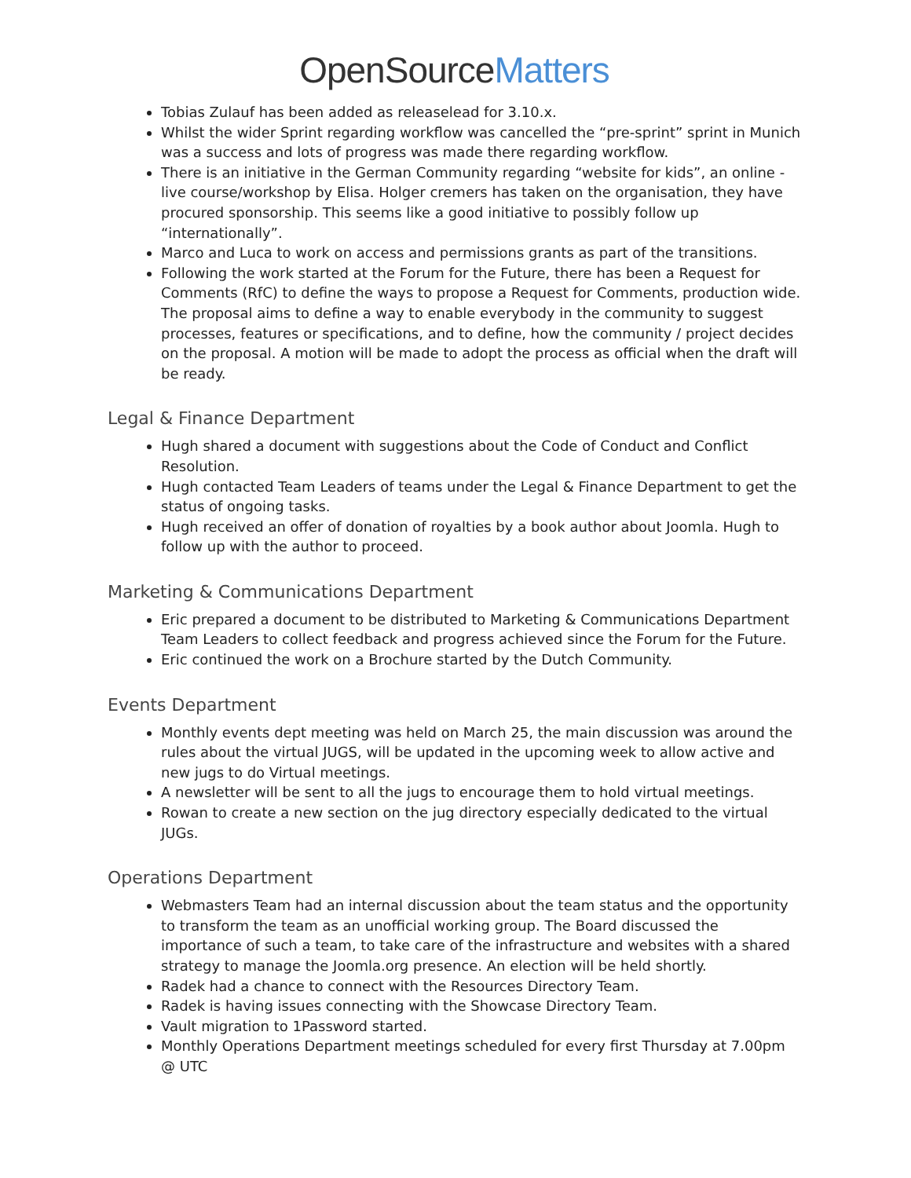OpenSourceMatters
Tobias Zulauf has been added as releaselead for 3.10.x.
Whilst the wider Sprint regarding workflow was cancelled the “pre-sprint” sprint in Munich was a success and lots of progress was made there regarding workflow.
There is an initiative in the German Community regarding “website for kids”, an online - live course/workshop by Elisa. Holger cremers has taken on the organisation, they have procured sponsorship. This seems like a good initiative to possibly follow up “internationally”.
Marco and Luca to work on access and permissions grants as part of the transitions.
Following the work started at the Forum for the Future, there has been a Request for Comments (RfC) to define the ways to propose a Request for Comments, production wide. The proposal aims to define a way to enable everybody in the community to suggest processes, features or specifications, and to define, how the community / project decides on the proposal. A motion will be made to adopt the process as official when the draft will be ready.
Legal & Finance Department
Hugh shared a document with suggestions about the Code of Conduct and Conflict Resolution.
Hugh contacted Team Leaders of teams under the Legal & Finance Department to get the status of ongoing tasks.
Hugh received an offer of donation of royalties by a book author about Joomla. Hugh to follow up with the author to proceed.
Marketing & Communications Department
Eric prepared a document to be distributed to Marketing & Communications Department Team Leaders to collect feedback and progress achieved since the Forum for the Future.
Eric continued the work on a Brochure started by the Dutch Community.
Events Department
Monthly events dept meeting was held on March 25, the main discussion was around the rules about the virtual JUGS, will be updated in the upcoming week to allow active and new jugs to do Virtual meetings.
A newsletter will be sent to all the jugs to encourage them to hold virtual meetings.
Rowan to create a new section on the jug directory especially dedicated to the virtual JUGs.
Operations Department
Webmasters Team had an internal discussion about the team status and the opportunity to transform the team as an unofficial working group. The Board discussed the importance of such a team, to take care of the infrastructure and websites with a shared strategy to manage the Joomla.org presence. An election will be held shortly.
Radek had a chance to connect with the Resources Directory Team.
Radek is having issues connecting with the Showcase Directory Team.
Vault migration to 1Password started.
Monthly Operations Department meetings scheduled for every first Thursday at 7.00pm @ UTC